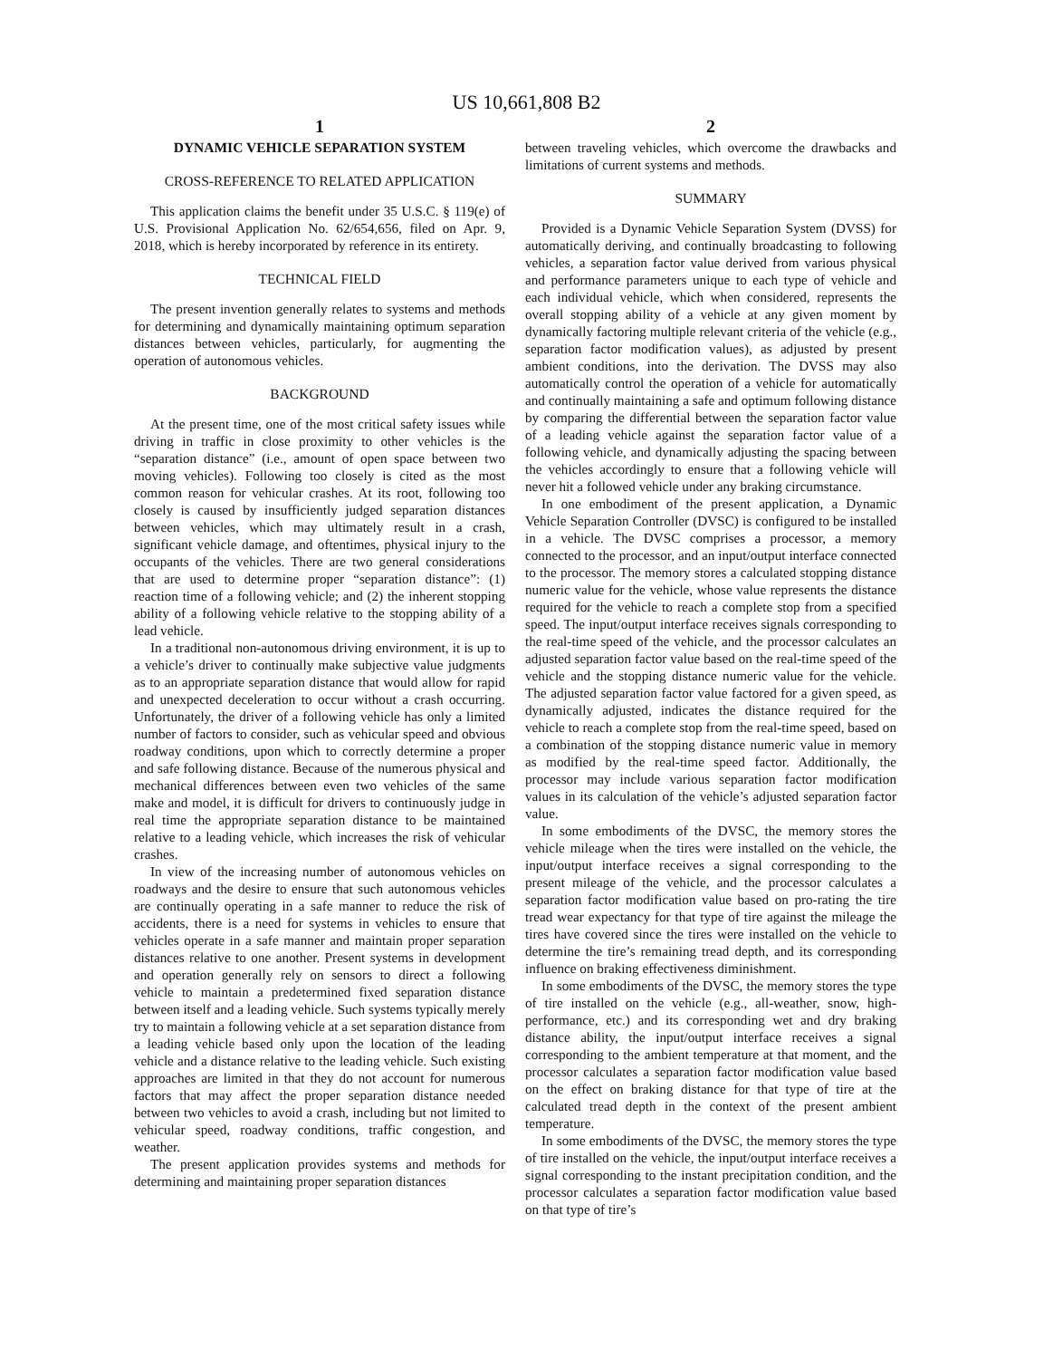US 10,661,808 B2
1
DYNAMIC VEHICLE SEPARATION SYSTEM
CROSS-REFERENCE TO RELATED APPLICATION
This application claims the benefit under 35 U.S.C. § 119(e) of U.S. Provisional Application No. 62/654,656, filed on Apr. 9, 2018, which is hereby incorporated by reference in its entirety.
TECHNICAL FIELD
The present invention generally relates to systems and methods for determining and dynamically maintaining optimum separation distances between vehicles, particularly, for augmenting the operation of autonomous vehicles.
BACKGROUND
At the present time, one of the most critical safety issues while driving in traffic in close proximity to other vehicles is the “separation distance” (i.e., amount of open space between two moving vehicles). Following too closely is cited as the most common reason for vehicular crashes. At its root, following too closely is caused by insufficiently judged separation distances between vehicles, which may ultimately result in a crash, significant vehicle damage, and oftentimes, physical injury to the occupants of the vehicles. There are two general considerations that are used to determine proper “separation distance”: (1) reaction time of a following vehicle; and (2) the inherent stopping ability of a following vehicle relative to the stopping ability of a lead vehicle.
In a traditional non-autonomous driving environment, it is up to a vehicle’s driver to continually make subjective value judgments as to an appropriate separation distance that would allow for rapid and unexpected deceleration to occur without a crash occurring. Unfortunately, the driver of a following vehicle has only a limited number of factors to consider, such as vehicular speed and obvious roadway conditions, upon which to correctly determine a proper and safe following distance. Because of the numerous physical and mechanical differences between even two vehicles of the same make and model, it is difficult for drivers to continuously judge in real time the appropriate separation distance to be maintained relative to a leading vehicle, which increases the risk of vehicular crashes.
In view of the increasing number of autonomous vehicles on roadways and the desire to ensure that such autonomous vehicles are continually operating in a safe manner to reduce the risk of accidents, there is a need for systems in vehicles to ensure that vehicles operate in a safe manner and maintain proper separation distances relative to one another. Present systems in development and operation generally rely on sensors to direct a following vehicle to maintain a predetermined fixed separation distance between itself and a leading vehicle. Such systems typically merely try to maintain a following vehicle at a set separation distance from a leading vehicle based only upon the location of the leading vehicle and a distance relative to the leading vehicle. Such existing approaches are limited in that they do not account for numerous factors that may affect the proper separation distance needed between two vehicles to avoid a crash, including but not limited to vehicular speed, roadway conditions, traffic congestion, and weather.
The present application provides systems and methods for determining and maintaining proper separation distances
2
between traveling vehicles, which overcome the drawbacks and limitations of current systems and methods.
SUMMARY
Provided is a Dynamic Vehicle Separation System (DVSS) for automatically deriving, and continually broadcasting to following vehicles, a separation factor value derived from various physical and performance parameters unique to each type of vehicle and each individual vehicle, which when considered, represents the overall stopping ability of a vehicle at any given moment by dynamically factoring multiple relevant criteria of the vehicle (e.g., separation factor modification values), as adjusted by present ambient conditions, into the derivation. The DVSS may also automatically control the operation of a vehicle for automatically and continually maintaining a safe and optimum following distance by comparing the differential between the separation factor value of a leading vehicle against the separation factor value of a following vehicle, and dynamically adjusting the spacing between the vehicles accordingly to ensure that a following vehicle will never hit a followed vehicle under any braking circumstance.
In one embodiment of the present application, a Dynamic Vehicle Separation Controller (DVSC) is configured to be installed in a vehicle. The DVSC comprises a processor, a memory connected to the processor, and an input/output interface connected to the processor. The memory stores a calculated stopping distance numeric value for the vehicle, whose value represents the distance required for the vehicle to reach a complete stop from a specified speed. The input/output interface receives signals corresponding to the real-time speed of the vehicle, and the processor calculates an adjusted separation factor value based on the real-time speed of the vehicle and the stopping distance numeric value for the vehicle. The adjusted separation factor value factored for a given speed, as dynamically adjusted, indicates the distance required for the vehicle to reach a complete stop from the real-time speed, based on a combination of the stopping distance numeric value in memory as modified by the real-time speed factor. Additionally, the processor may include various separation factor modification values in its calculation of the vehicle’s adjusted separation factor value.
In some embodiments of the DVSC, the memory stores the vehicle mileage when the tires were installed on the vehicle, the input/output interface receives a signal corresponding to the present mileage of the vehicle, and the processor calculates a separation factor modification value based on pro-rating the tire tread wear expectancy for that type of tire against the mileage the tires have covered since the tires were installed on the vehicle to determine the tire’s remaining tread depth, and its corresponding influence on braking effectiveness diminishment.
In some embodiments of the DVSC, the memory stores the type of tire installed on the vehicle (e.g., all-weather, snow, high-performance, etc.) and its corresponding wet and dry braking distance ability, the input/output interface receives a signal corresponding to the ambient temperature at that moment, and the processor calculates a separation factor modification value based on the effect on braking distance for that type of tire at the calculated tread depth in the context of the present ambient temperature.
In some embodiments of the DVSC, the memory stores the type of tire installed on the vehicle, the input/output interface receives a signal corresponding to the instant precipitation condition, and the processor calculates a separation factor modification value based on that type of tire’s